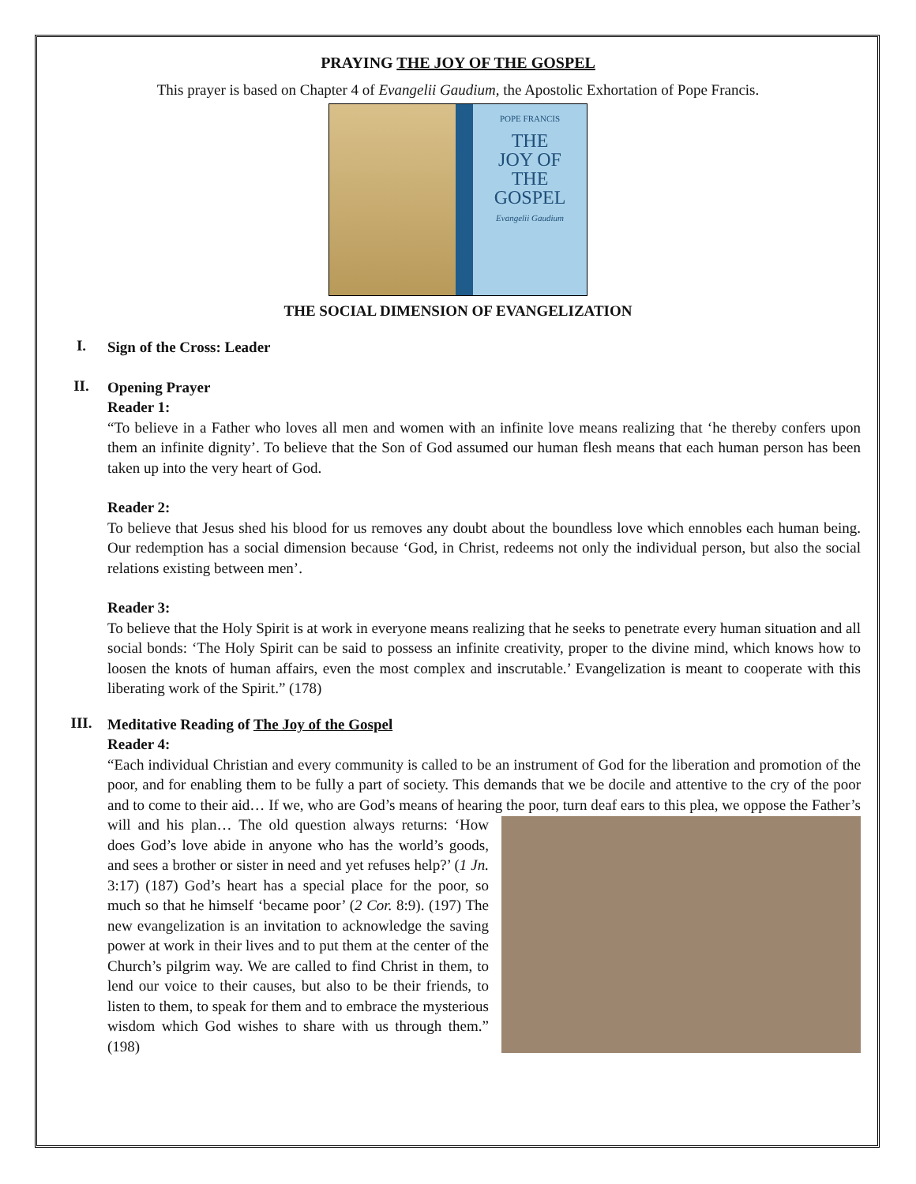PRAYING THE JOY OF THE GOSPEL
This prayer is based on Chapter 4 of Evangelii Gaudium, the Apostolic Exhortation of Pope Francis.
POPE FRANCIS
THE
JOY OF
THE
GOSPEL
Evangelii Gaudium
THE SOCIAL DIMENSION OF EVANGELIZATION
I.
Sign of the Cross: Leader
II.
Opening Prayer
Reader 1:
“To believe in a Father who loves all men and women with an infinite love means realizing that ‘he thereby confers upon them an infinite dignity’. To believe that the Son of God assumed our human flesh means that each human person has been taken up into the very heart of God.
Reader 2:
To believe that Jesus shed his blood for us removes any doubt about the boundless love which ennobles each human being. Our redemption has a social dimension because ‘God, in Christ, redeems not only the individual person, but also the social relations existing between men’.
Reader 3:
To believe that the Holy Spirit is at work in everyone means realizing that he seeks to penetrate every human situation and all social bonds: ‘The Holy Spirit can be said to possess an infinite creativity, proper to the divine mind, which knows how to loosen the knots of human affairs, even the most complex and inscrutable.’ Evangelization is meant to cooperate with this liberating work of the Spirit.” (178)
III.
Meditative Reading of The Joy of the Gospel
Reader 4:
“Each individual Christian and every community is called to be an instrument of God for the liberation and promotion of the poor, and for enabling them to be fully a part of society. This demands that we be docile and attentive to the cry of the poor and to come to their aid… If we, who are God’s means of hearing the poor, turn deaf ears to this plea, we oppose the Father’s will and his plan… The old question always returns:
‘How does God’s love abide in anyone who has the world’s goods, and sees a brother or sister in need and yet refuses help?’ (1 Jn. 3:17) (187) God’s heart has a special place for the poor, so much so that he himself ‘became poor’ (2 Cor. 8:9). (197) The new evangelization is an invitation to acknowledge the saving power at work in their lives and to put them at the center of the Church’s pilgrim way. We are called to find Christ in them, to lend our voice to their causes, but also to be their friends, to listen to them, to speak for them and to embrace the mysterious wisdom which God wishes to share with us through them.” (198)